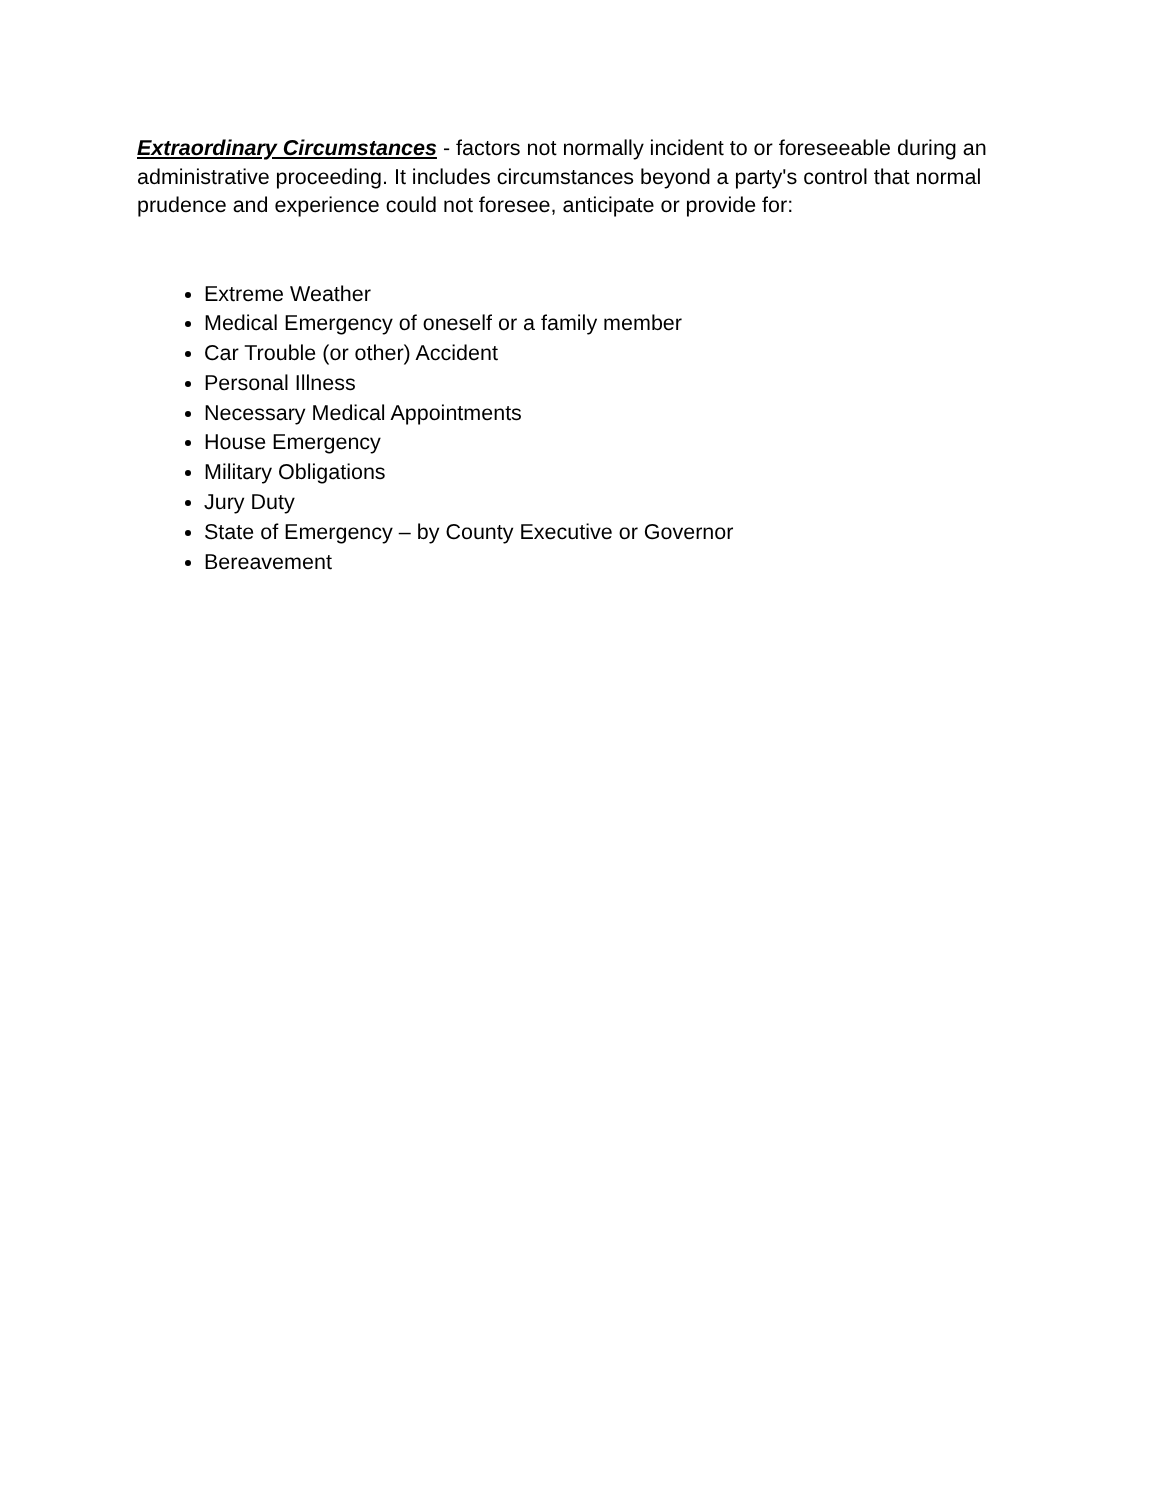Extraordinary Circumstances - factors not normally incident to or foreseeable during an administrative proceeding. It includes circumstances beyond a party's control that normal prudence and experience could not foresee, anticipate or provide for:
Extreme Weather
Medical Emergency of oneself or a family member
Car Trouble (or other) Accident
Personal Illness
Necessary Medical Appointments
House Emergency
Military Obligations
Jury Duty
State of Emergency – by County Executive or Governor
Bereavement